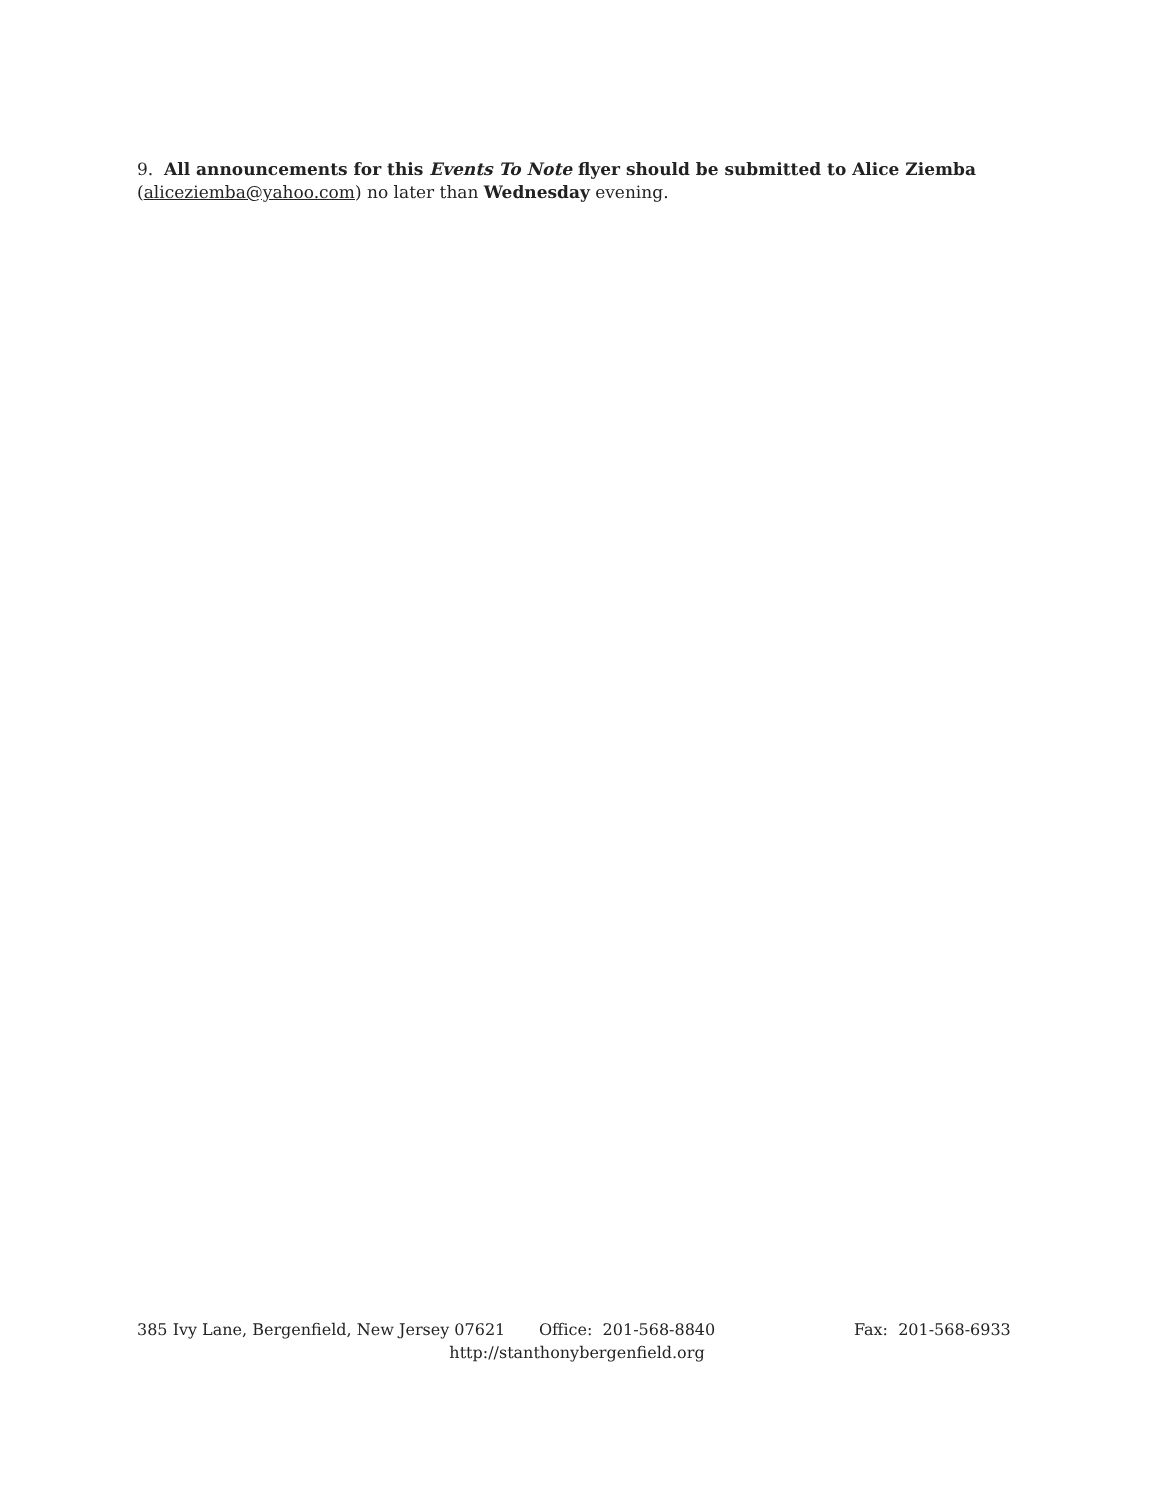9. All announcements for this Events To Note flyer should be submitted to Alice Ziemba (aliceziemba@yahoo.com) no later than Wednesday evening.
385 Ivy Lane, Bergenfield, New Jersey 07621 Office: 201-568-8840 Fax: 201-568-6933
http://stanthonybergenfield.org